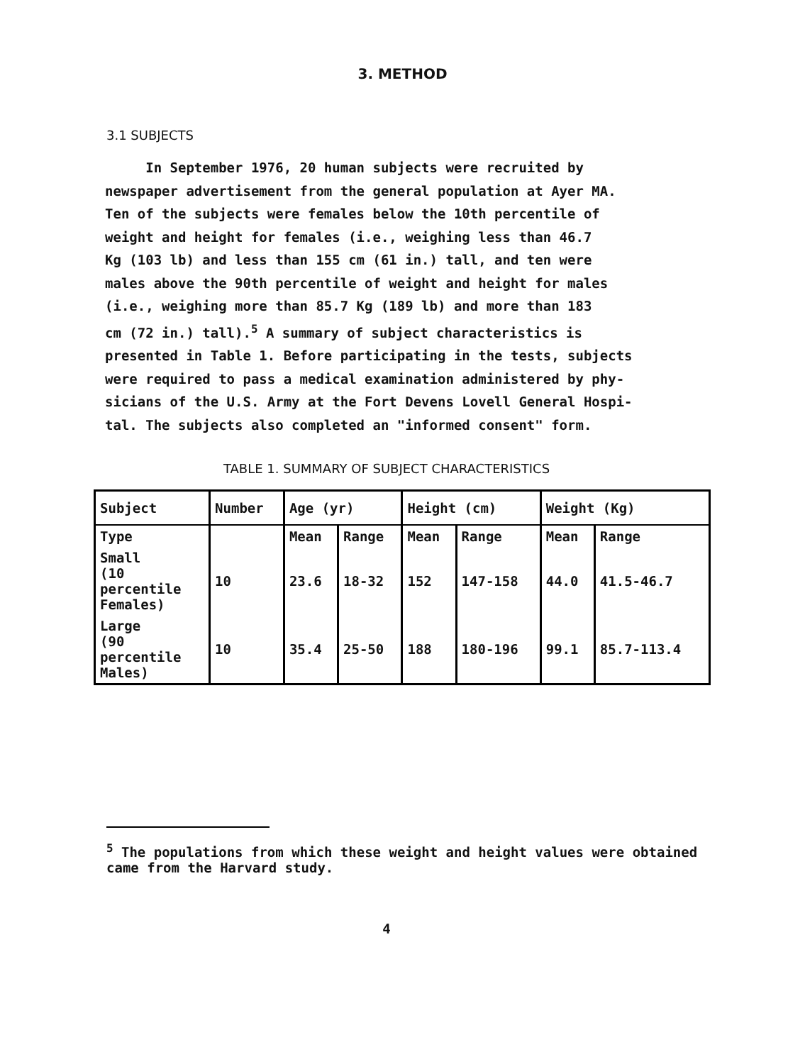3. METHOD
3.1 SUBJECTS
In September 1976, 20 human subjects were recruited by newspaper advertisement from the general population at Ayer MA. Ten of the subjects were females below the 10th percentile of weight and height for females (i.e., weighing less than 46.7 Kg (103 lb) and less than 155 cm (61 in.) tall, and ten were males above the 90th percentile of weight and height for males (i.e., weighing more than 85.7 Kg (189 lb) and more than 183 cm (72 in.) tall).<sup>5</sup> A summary of subject characteristics is presented in Table 1. Before participating in the tests, subjects were required to pass a medical examination administered by phy- sicians of the U.S. Army at the Fort Devens Lovell General Hospi- tal. The subjects also completed an "informed consent" form.
TABLE 1. SUMMARY OF SUBJECT CHARACTERISTICS
| Subject | Number | Age (yr) | | Height (cm) | | Weight (Kg) | |
| --- | --- | --- | --- | --- | --- | --- | --- |
| Type | | Mean | Range | Mean | Range | Mean | Range |
| Small (10 percentile Females) | 10 | 23.6 | 18-32 | 152 | 147-158 | 44.0 | 41.5-46.7 |
| Large (90 percentile Males) | 10 | 35.4 | 25-50 | 188 | 180-196 | 99.1 | 85.7-113.4 |
<sup>5</sup> The populations from which these weight and height values were obtained came from the Harvard study.
4